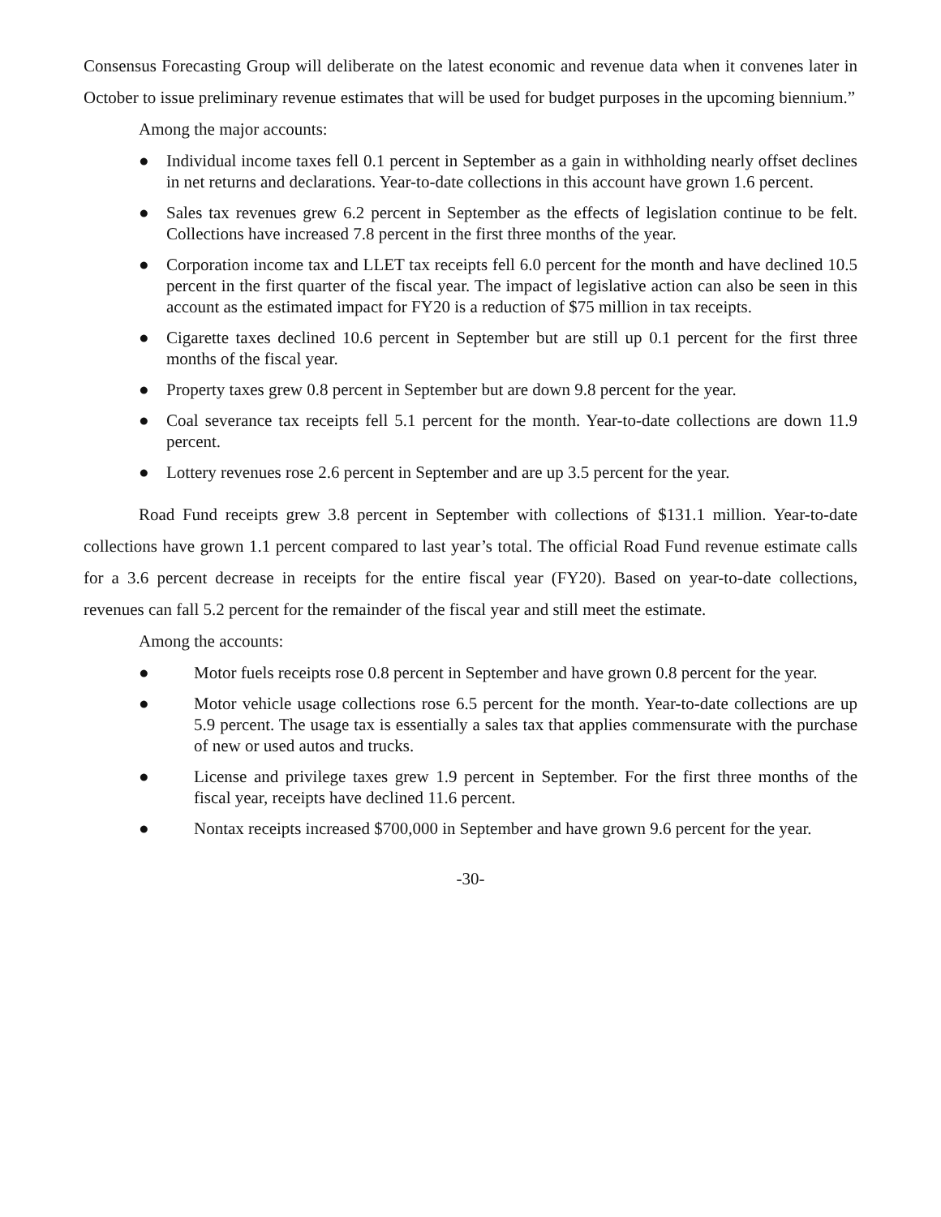Consensus Forecasting Group will deliberate on the latest economic and revenue data when it convenes later in October to issue preliminary revenue estimates that will be used for budget purposes in the upcoming biennium.”
Among the major accounts:
● Individual income taxes fell 0.1 percent in September as a gain in withholding nearly offset declines in net returns and declarations. Year-to-date collections in this account have grown 1.6 percent.
● Sales tax revenues grew 6.2 percent in September as the effects of legislation continue to be felt. Collections have increased 7.8 percent in the first three months of the year.
● Corporation income tax and LLET tax receipts fell 6.0 percent for the month and have declined 10.5 percent in the first quarter of the fiscal year. The impact of legislative action can also be seen in this account as the estimated impact for FY20 is a reduction of $75 million in tax receipts.
● Cigarette taxes declined 10.6 percent in September but are still up 0.1 percent for the first three months of the fiscal year.
● Property taxes grew 0.8 percent in September but are down 9.8 percent for the year.
● Coal severance tax receipts fell 5.1 percent for the month. Year-to-date collections are down 11.9 percent.
● Lottery revenues rose 2.6 percent in September and are up 3.5 percent for the year.
Road Fund receipts grew 3.8 percent in September with collections of $131.1 million. Year-to-date collections have grown 1.1 percent compared to last year’s total. The official Road Fund revenue estimate calls for a 3.6 percent decrease in receipts for the entire fiscal year (FY20). Based on year-to-date collections, revenues can fall 5.2 percent for the remainder of the fiscal year and still meet the estimate.
Among the accounts:
● Motor fuels receipts rose 0.8 percent in September and have grown 0.8 percent for the year.
● Motor vehicle usage collections rose 6.5 percent for the month. Year-to-date collections are up 5.9 percent. The usage tax is essentially a sales tax that applies commensurate with the purchase of new or used autos and trucks.
● License and privilege taxes grew 1.9 percent in September. For the first three months of the fiscal year, receipts have declined 11.6 percent.
● Nontax receipts increased $700,000 in September and have grown 9.6 percent for the year.
-30-